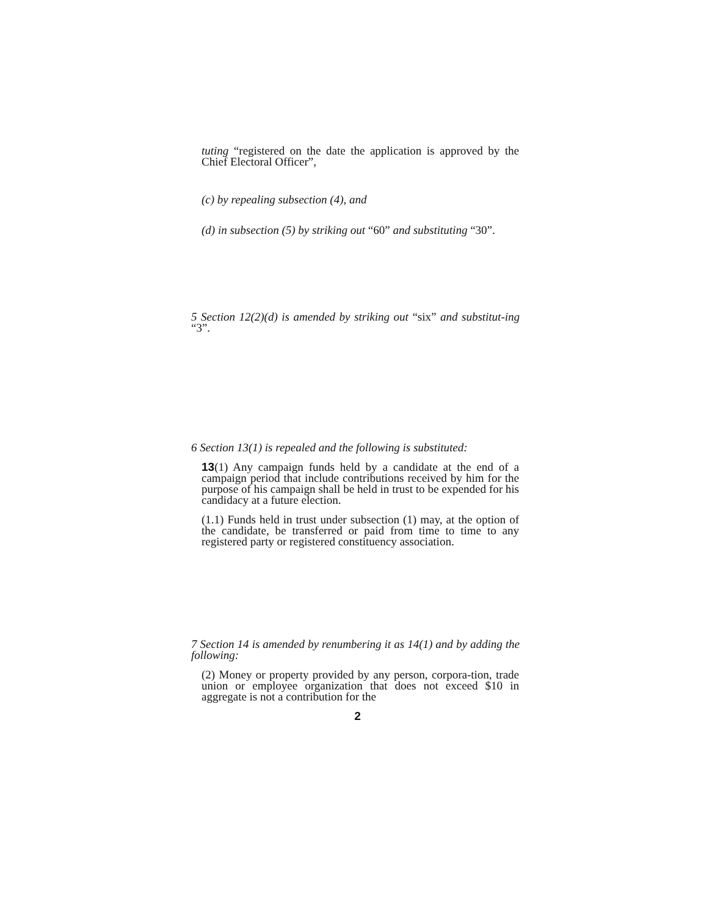tuting “registered on the date the application is approved by the Chief Electoral Officer”,
(c) by repealing subsection (4), and
(d) in subsection (5) by striking out “60” and substituting “30”.
5 Section 12(2)(d) is amended by striking out “six” and substitut-ing “3”.
6 Section 13(1) is repealed and the following is substituted:
13(1) Any campaign funds held by a candidate at the end of a campaign period that include contributions received by him for the purpose of his campaign shall be held in trust to be expended for his candidacy at a future election.
(1.1) Funds held in trust under subsection (1) may, at the option of the candidate, be transferred or paid from time to time to any registered party or registered constituency association.
7 Section 14 is amended by renumbering it as 14(1) and by adding the following:
(2) Money or property provided by any person, corpora-tion, trade union or employee organization that does not exceed $10 in aggregate is not a contribution for the
2